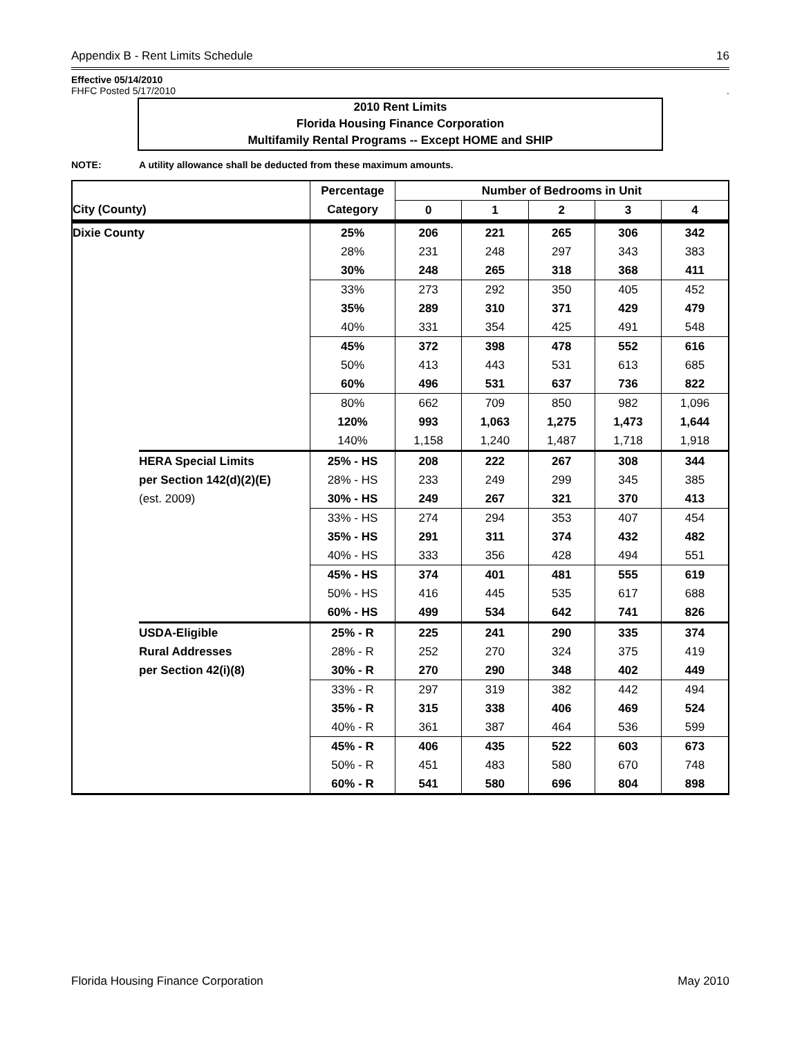Appendix B - Rent Limits Schedule 16
Effective 05/14/2010
FHFC Posted 5/17/2010.
2010 Rent Limits
Florida Housing Finance Corporation
Multifamily Rental Programs -- Except HOME and SHIP
NOTE: A utility allowance shall be deducted from these maximum amounts.
| | | Percentage | Number of Bedrooms in Unit | | | | |
| --- | --- | --- | --- | --- | --- | --- | --- |
| City (County) | | Category | 0 | 1 | 2 | 3 | 4 |
| Dixie County | | 25% | 206 | 221 | 265 | 306 | 342 |
| | | 28% | 231 | 248 | 297 | 343 | 383 |
| | | 30% | 248 | 265 | 318 | 368 | 411 |
| | | 33% | 273 | 292 | 350 | 405 | 452 |
| | | 35% | 289 | 310 | 371 | 429 | 479 |
| | | 40% | 331 | 354 | 425 | 491 | 548 |
| | | 45% | 372 | 398 | 478 | 552 | 616 |
| | | 50% | 413 | 443 | 531 | 613 | 685 |
| | | 60% | 496 | 531 | 637 | 736 | 822 |
| | | 80% | 662 | 709 | 850 | 982 | 1,096 |
| | | 120% | 993 | 1,063 | 1,275 | 1,473 | 1,644 |
| | | 140% | 1,158 | 1,240 | 1,487 | 1,718 | 1,918 |
| | HERA Special Limits | 25% - HS | 208 | 222 | 267 | 308 | 344 |
| | per Section 142(d)(2)(E) | 28% - HS | 233 | 249 | 299 | 345 | 385 |
| | (est. 2009) | 30% - HS | 249 | 267 | 321 | 370 | 413 |
| | | 33% - HS | 274 | 294 | 353 | 407 | 454 |
| | | 35% - HS | 291 | 311 | 374 | 432 | 482 |
| | | 40% - HS | 333 | 356 | 428 | 494 | 551 |
| | | 45% - HS | 374 | 401 | 481 | 555 | 619 |
| | | 50% - HS | 416 | 445 | 535 | 617 | 688 |
| | | 60% - HS | 499 | 534 | 642 | 741 | 826 |
| | USDA-Eligible | 25% - R | 225 | 241 | 290 | 335 | 374 |
| | Rural Addresses | 28% - R | 252 | 270 | 324 | 375 | 419 |
| | per Section 42(i)(8) | 30% - R | 270 | 290 | 348 | 402 | 449 |
| | | 33% - R | 297 | 319 | 382 | 442 | 494 |
| | | 35% - R | 315 | 338 | 406 | 469 | 524 |
| | | 40% - R | 361 | 387 | 464 | 536 | 599 |
| | | 45% - R | 406 | 435 | 522 | 603 | 673 |
| | | 50% - R | 451 | 483 | 580 | 670 | 748 |
| | | 60% - R | 541 | 580 | 696 | 804 | 898 |
Florida Housing Finance Corporation May 2010